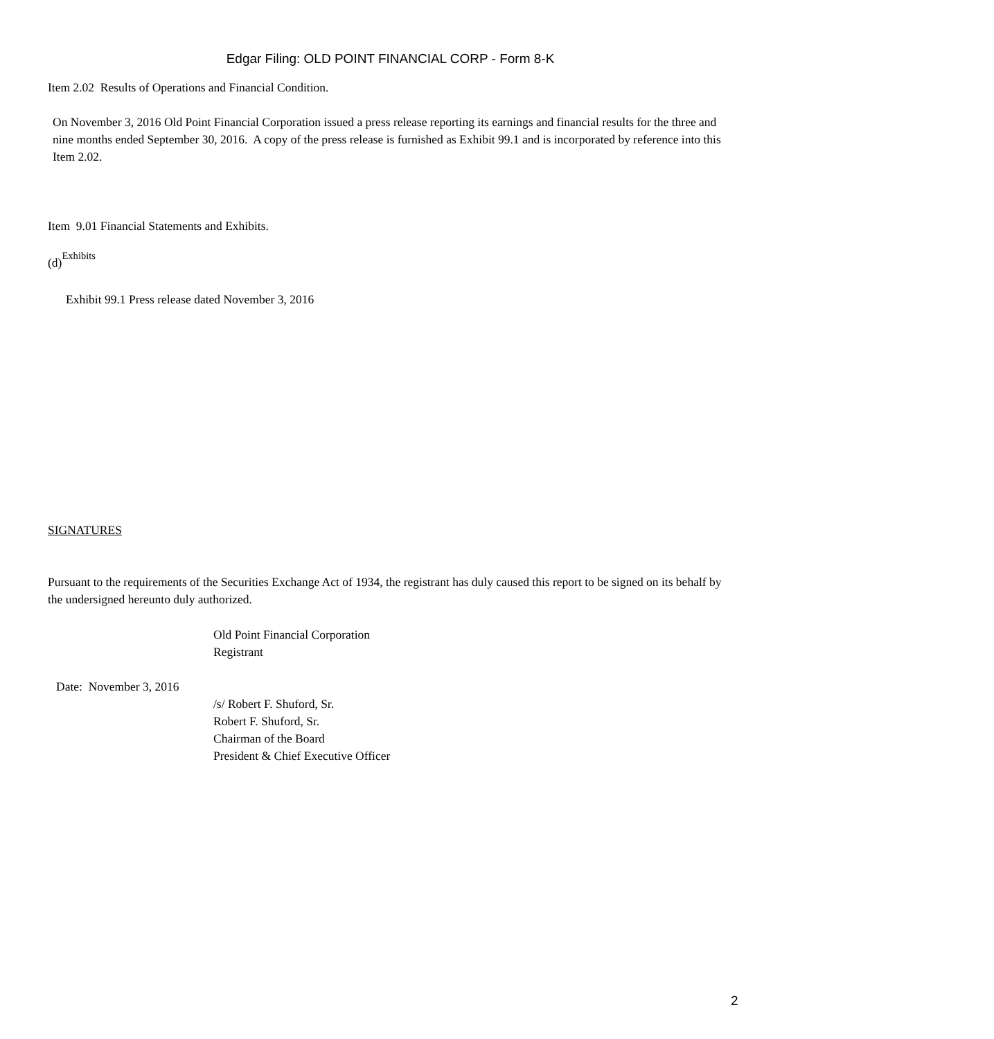Edgar Filing: OLD POINT FINANCIAL CORP - Form 8-K
Item 2.02 Results of Operations and Financial Condition.
On November 3, 2016 Old Point Financial Corporation issued a press release reporting its earnings and financial results for the three and nine months ended September 30, 2016. A copy of the press release is furnished as Exhibit 99.1 and is incorporated by reference into this Item 2.02.
Item 9.01 Financial Statements and Exhibits.
(d)<sup>Exhibits</sup>
Exhibit 99.1 Press release dated November 3, 2016
SIGNATURES
Pursuant to the requirements of the Securities Exchange Act of 1934, the registrant has duly caused this report to be signed on its behalf by the undersigned hereunto duly authorized.
Old Point Financial Corporation
Registrant
Date: November 3, 2016
/s/ Robert F. Shuford, Sr.
Robert F. Shuford, Sr.
Chairman of the Board
President & Chief Executive Officer
2